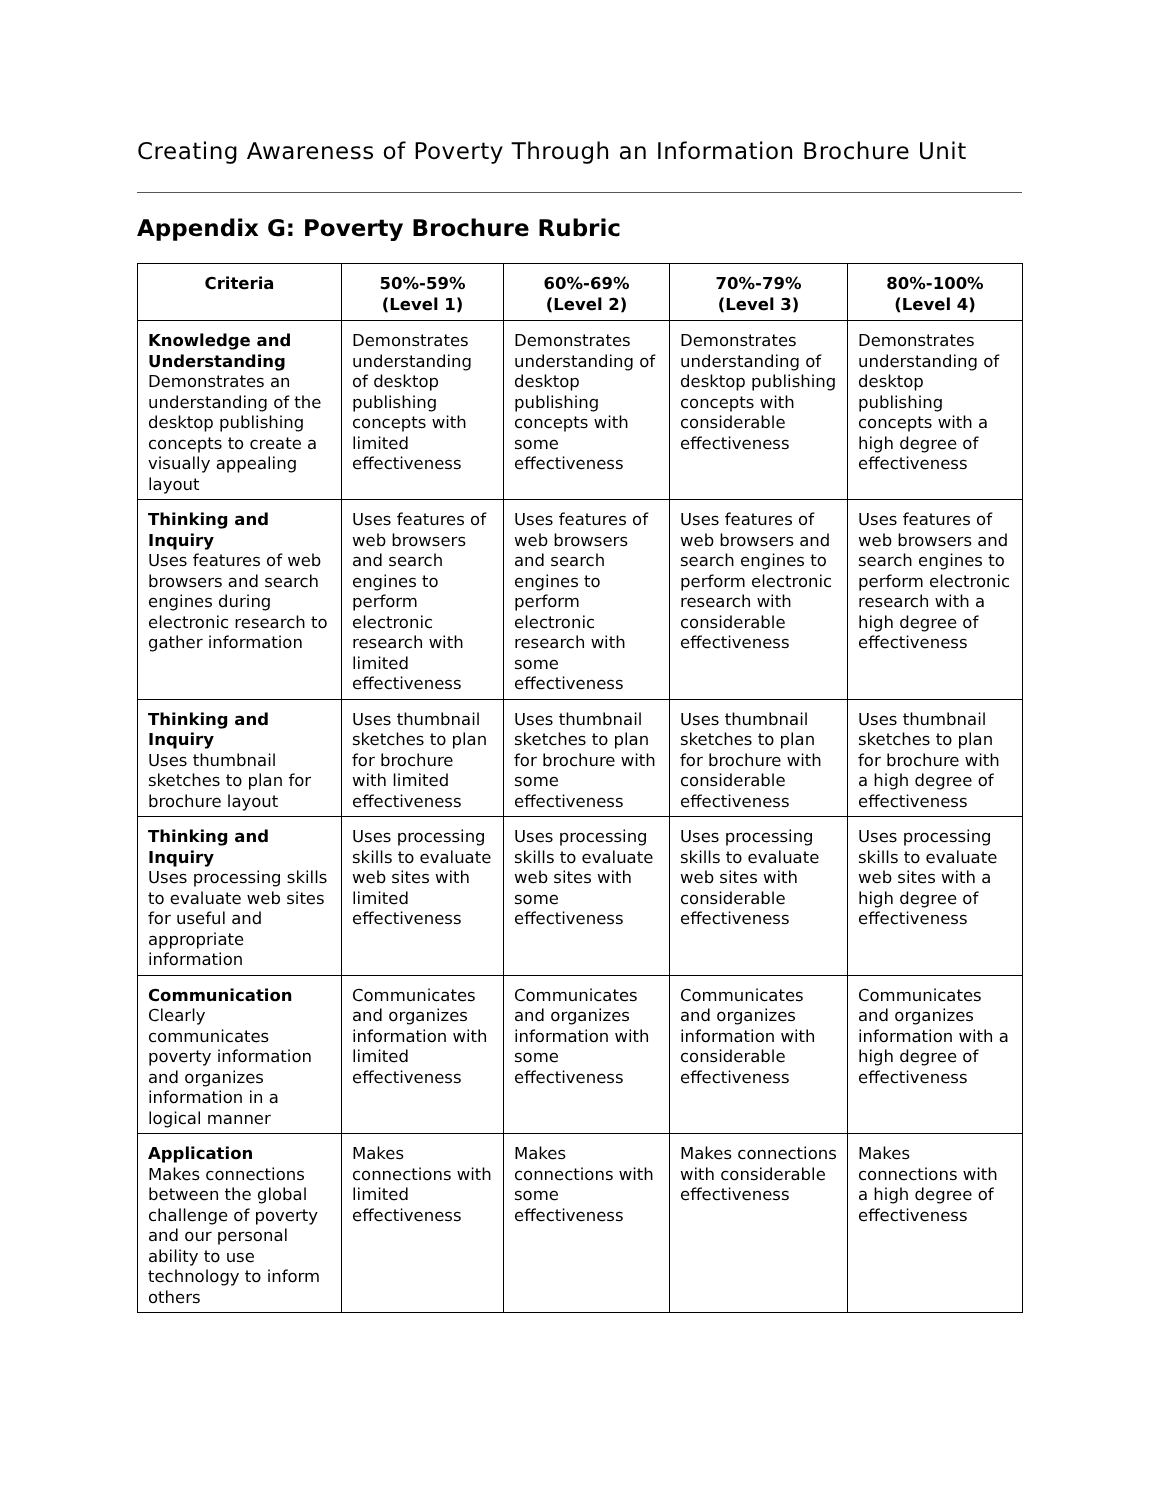Creating Awareness of Poverty Through an Information Brochure Unit
Appendix G: Poverty Brochure Rubric
| Criteria | 50%-59% (Level 1) | 60%-69% (Level 2) | 70%-79% (Level 3) | 80%-100% (Level 4) |
| --- | --- | --- | --- | --- |
| Knowledge and Understanding Demonstrates an understanding of the desktop publishing concepts to create a visually appealing layout | Demonstrates understanding of desktop publishing concepts with limited effectiveness | Demonstrates understanding of desktop publishing concepts with some effectiveness | Demonstrates understanding of desktop publishing concepts with considerable effectiveness | Demonstrates understanding of desktop publishing concepts with a high degree of effectiveness |
| Thinking and Inquiry Uses features of web browsers and search engines during electronic research to gather information | Uses features of web browsers and search engines to perform electronic research with limited effectiveness | Uses features of web browsers and search engines to perform electronic research with some effectiveness | Uses features of web browsers and search engines to perform electronic research with considerable effectiveness | Uses features of web browsers and search engines to perform electronic research with a high degree of effectiveness |
| Thinking and Inquiry Uses thumbnail sketches to plan for brochure layout | Uses thumbnail sketches to plan for brochure with limited effectiveness | Uses thumbnail sketches to plan for brochure with some effectiveness | Uses thumbnail sketches to plan for brochure with considerable effectiveness | Uses thumbnail sketches to plan for brochure with a high degree of effectiveness |
| Thinking and Inquiry Uses processing skills to evaluate web sites for useful and appropriate information | Uses processing skills to evaluate web sites with limited effectiveness | Uses processing skills to evaluate web sites with some effectiveness | Uses processing skills to evaluate web sites with considerable effectiveness | Uses processing skills to evaluate web sites with a high degree of effectiveness |
| Communication Clearly communicates poverty information and organizes information in a logical manner | Communicates and organizes information with limited effectiveness | Communicates and organizes information with some effectiveness | Communicates and organizes information with considerable effectiveness | Communicates and organizes information with a high degree of effectiveness |
| Application Makes connections between the global challenge of poverty and our personal ability to use technology to inform others | Makes connections with limited effectiveness | Makes connections with some effectiveness | Makes connections with considerable effectiveness | Makes connections with a high degree of effectiveness |